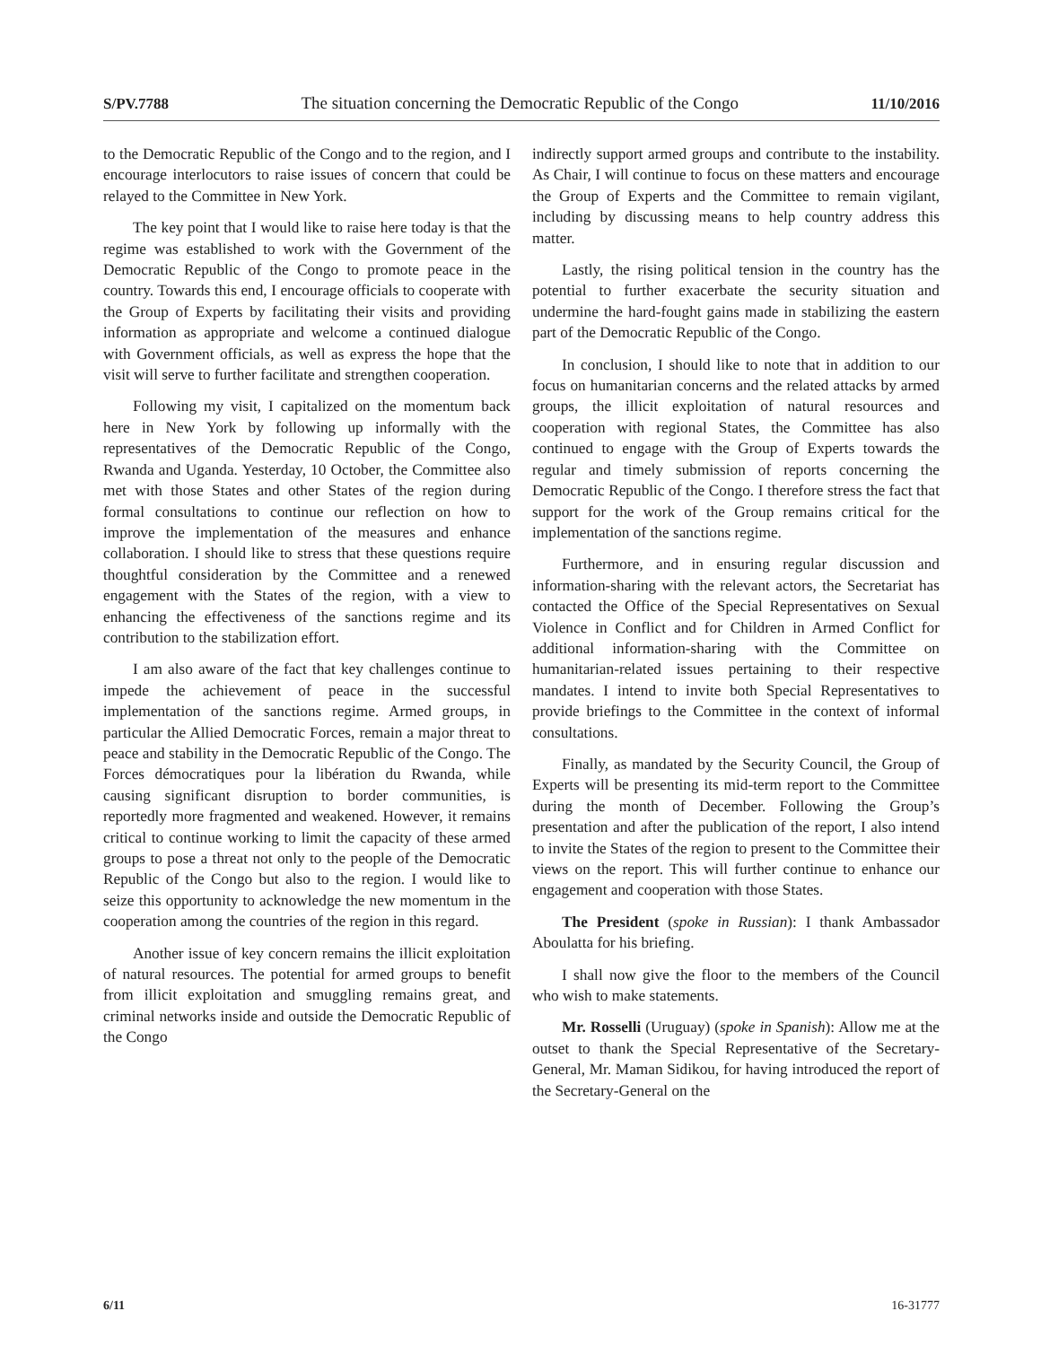S/PV.7788 The situation concerning the Democratic Republic of the Congo 11/10/2016
to the Democratic Republic of the Congo and to the region, and I encourage interlocutors to raise issues of concern that could be relayed to the Committee in New York.
The key point that I would like to raise here today is that the regime was established to work with the Government of the Democratic Republic of the Congo to promote peace in the country. Towards this end, I encourage officials to cooperate with the Group of Experts by facilitating their visits and providing information as appropriate and welcome a continued dialogue with Government officials, as well as express the hope that the visit will serve to further facilitate and strengthen cooperation.
Following my visit, I capitalized on the momentum back here in New York by following up informally with the representatives of the Democratic Republic of the Congo, Rwanda and Uganda. Yesterday, 10 October, the Committee also met with those States and other States of the region during formal consultations to continue our reflection on how to improve the implementation of the measures and enhance collaboration. I should like to stress that these questions require thoughtful consideration by the Committee and a renewed engagement with the States of the region, with a view to enhancing the effectiveness of the sanctions regime and its contribution to the stabilization effort.
I am also aware of the fact that key challenges continue to impede the achievement of peace in the successful implementation of the sanctions regime. Armed groups, in particular the Allied Democratic Forces, remain a major threat to peace and stability in the Democratic Republic of the Congo. The Forces démocratiques pour la libération du Rwanda, while causing significant disruption to border communities, is reportedly more fragmented and weakened. However, it remains critical to continue working to limit the capacity of these armed groups to pose a threat not only to the people of the Democratic Republic of the Congo but also to the region. I would like to seize this opportunity to acknowledge the new momentum in the cooperation among the countries of the region in this regard.
Another issue of key concern remains the illicit exploitation of natural resources. The potential for armed groups to benefit from illicit exploitation and smuggling remains great, and criminal networks inside and outside the Democratic Republic of the Congo
indirectly support armed groups and contribute to the instability. As Chair, I will continue to focus on these matters and encourage the Group of Experts and the Committee to remain vigilant, including by discussing means to help country address this matter.
Lastly, the rising political tension in the country has the potential to further exacerbate the security situation and undermine the hard-fought gains made in stabilizing the eastern part of the Democratic Republic of the Congo.
In conclusion, I should like to note that in addition to our focus on humanitarian concerns and the related attacks by armed groups, the illicit exploitation of natural resources and cooperation with regional States, the Committee has also continued to engage with the Group of Experts towards the regular and timely submission of reports concerning the Democratic Republic of the Congo. I therefore stress the fact that support for the work of the Group remains critical for the implementation of the sanctions regime.
Furthermore, and in ensuring regular discussion and information-sharing with the relevant actors, the Secretariat has contacted the Office of the Special Representatives on Sexual Violence in Conflict and for Children in Armed Conflict for additional information-sharing with the Committee on humanitarian-related issues pertaining to their respective mandates. I intend to invite both Special Representatives to provide briefings to the Committee in the context of informal consultations.
Finally, as mandated by the Security Council, the Group of Experts will be presenting its mid-term report to the Committee during the month of December. Following the Group’s presentation and after the publication of the report, I also intend to invite the States of the region to present to the Committee their views on the report. This will further continue to enhance our engagement and cooperation with those States.
The President (spoke in Russian): I thank Ambassador Aboulatta for his briefing.
I shall now give the floor to the members of the Council who wish to make statements.
Mr. Rosselli (Uruguay) (spoke in Spanish): Allow me at the outset to thank the Special Representative of the Secretary-General, Mr. Maman Sidikou, for having introduced the report of the Secretary-General on the
6/11 16-31777